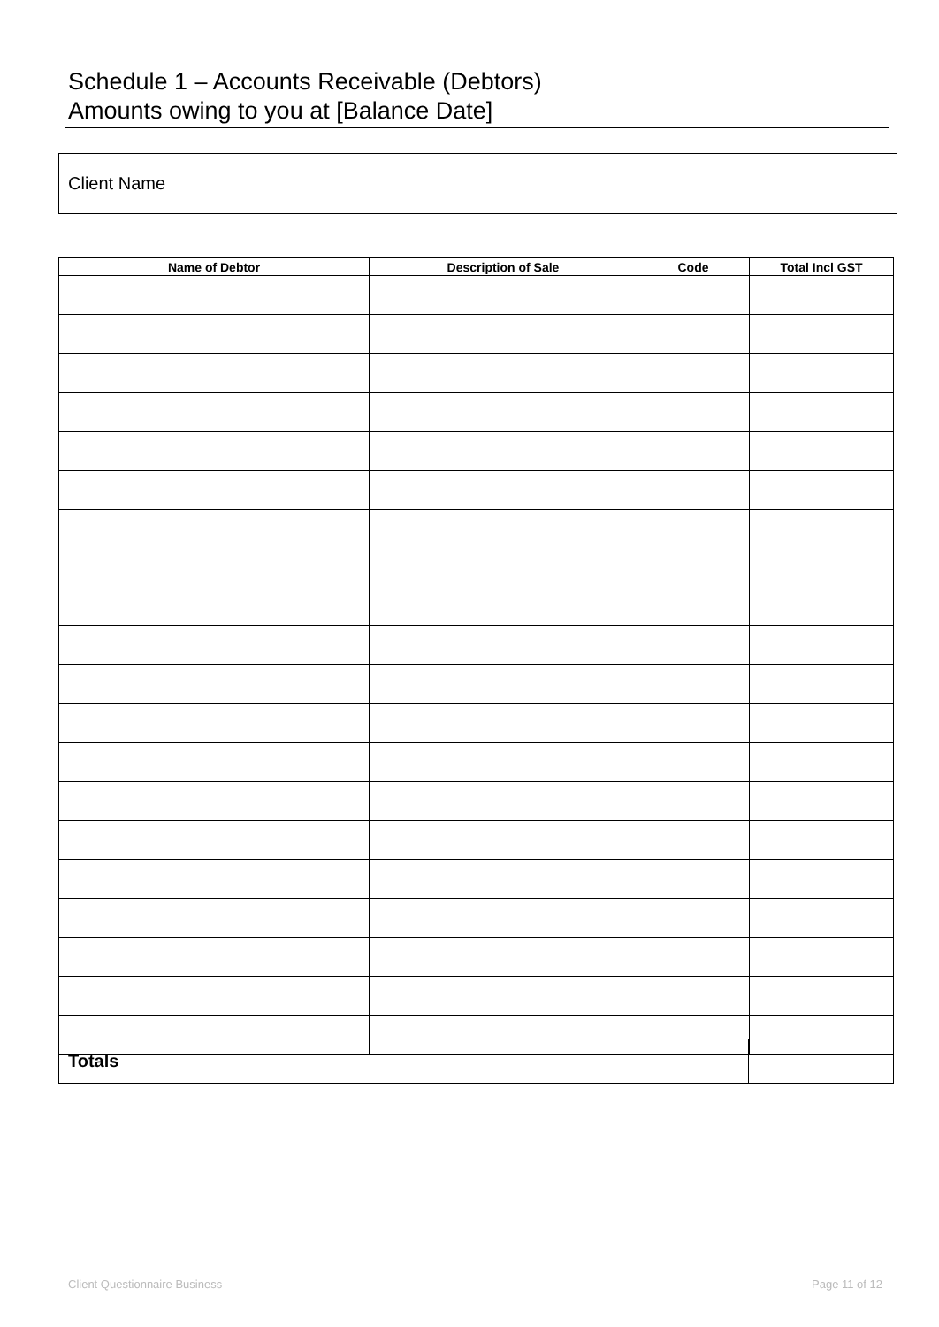Schedule 1 – Accounts Receivable (Debtors)
Amounts owing to you at [Balance Date]
| Client Name | |
| Name of Debtor | Description of Sale | Code | Total Incl GST |
| --- | --- | --- | --- |
| Totals | |
Client Questionnaire Business Page 11 of 12